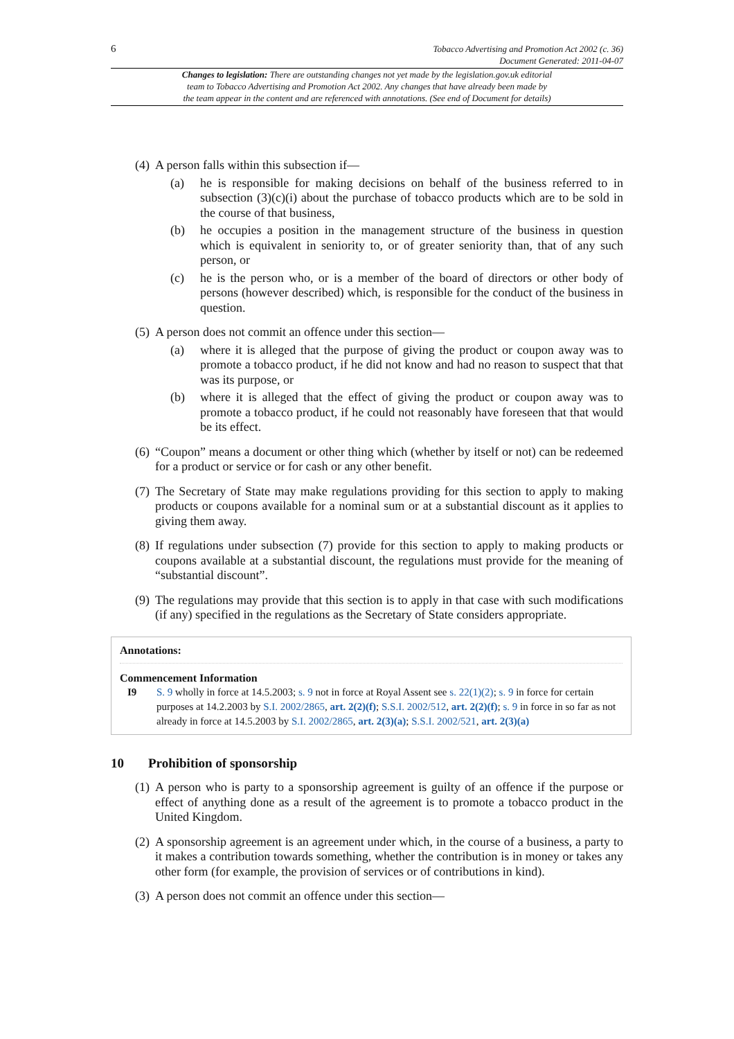6 Tobacco Advertising and Promotion Act 2002 (c. 36)
Document Generated: 2011-04-07
Changes to legislation: There are outstanding changes not yet made by the legislation.gov.uk editorial
team to Tobacco Advertising and Promotion Act 2002. Any changes that have already been made by
the team appear in the content and are referenced with annotations. (See end of Document for details)
(4)
A person falls within this subsection if—
(a) he is responsible for making decisions on behalf of the business referred to in subsection (3)(c)(i) about the purchase of tobacco products which are to be sold in the course of that business,
(b) he occupies a position in the management structure of the business in question which is equivalent in seniority to, or of greater seniority than, that of any such person, or
(c) he is the person who, or is a member of the board of directors or other body of persons (however described) which, is responsible for the conduct of the business in question.
(5)
A person does not commit an offence under this section—
(a) where it is alleged that the purpose of giving the product or coupon away was to promote a tobacco product, if he did not know and had no reason to suspect that that was its purpose, or
(b) where it is alleged that the effect of giving the product or coupon away was to promote a tobacco product, if he could not reasonably have foreseen that that would be its effect.
(6) “Coupon” means a document or other thing which (whether by itself or not) can be redeemed for a product or service or for cash or any other benefit.
(7) The Secretary of State may make regulations providing for this section to apply to making products or coupons available for a nominal sum or at a substantial discount as it applies to giving them away.
(8) If regulations under subsection (7) provide for this section to apply to making products or coupons available at a substantial discount, the regulations must provide for the meaning of “substantial discount”.
(9) The regulations may provide that this section is to apply in that case with such modifications (if any) specified in the regulations as the Secretary of State considers appropriate.
Annotations:
Commencement Information
I9 S. 9 wholly in force at 14.5.2003; s. 9 not in force at Royal Assent see s. 22(1)(2); s. 9 in force for certain purposes at 14.2.2003 by S.I. 2002/2865, art. 2(2)(f); S.S.I. 2002/512, art. 2(2)(f); s. 9 in force in so far as not already in force at 14.5.2003 by S.I. 2002/2865, art. 2(3)(a); S.S.I. 2002/521, art. 2(3)(a)
10 Prohibition of sponsorship
(1) A person who is party to a sponsorship agreement is guilty of an offence if the purpose or effect of anything done as a result of the agreement is to promote a tobacco product in the United Kingdom.
(2) A sponsorship agreement is an agreement under which, in the course of a business, a party to it makes a contribution towards something, whether the contribution is in money or takes any other form (for example, the provision of services or of contributions in kind).
(3) A person does not commit an offence under this section—